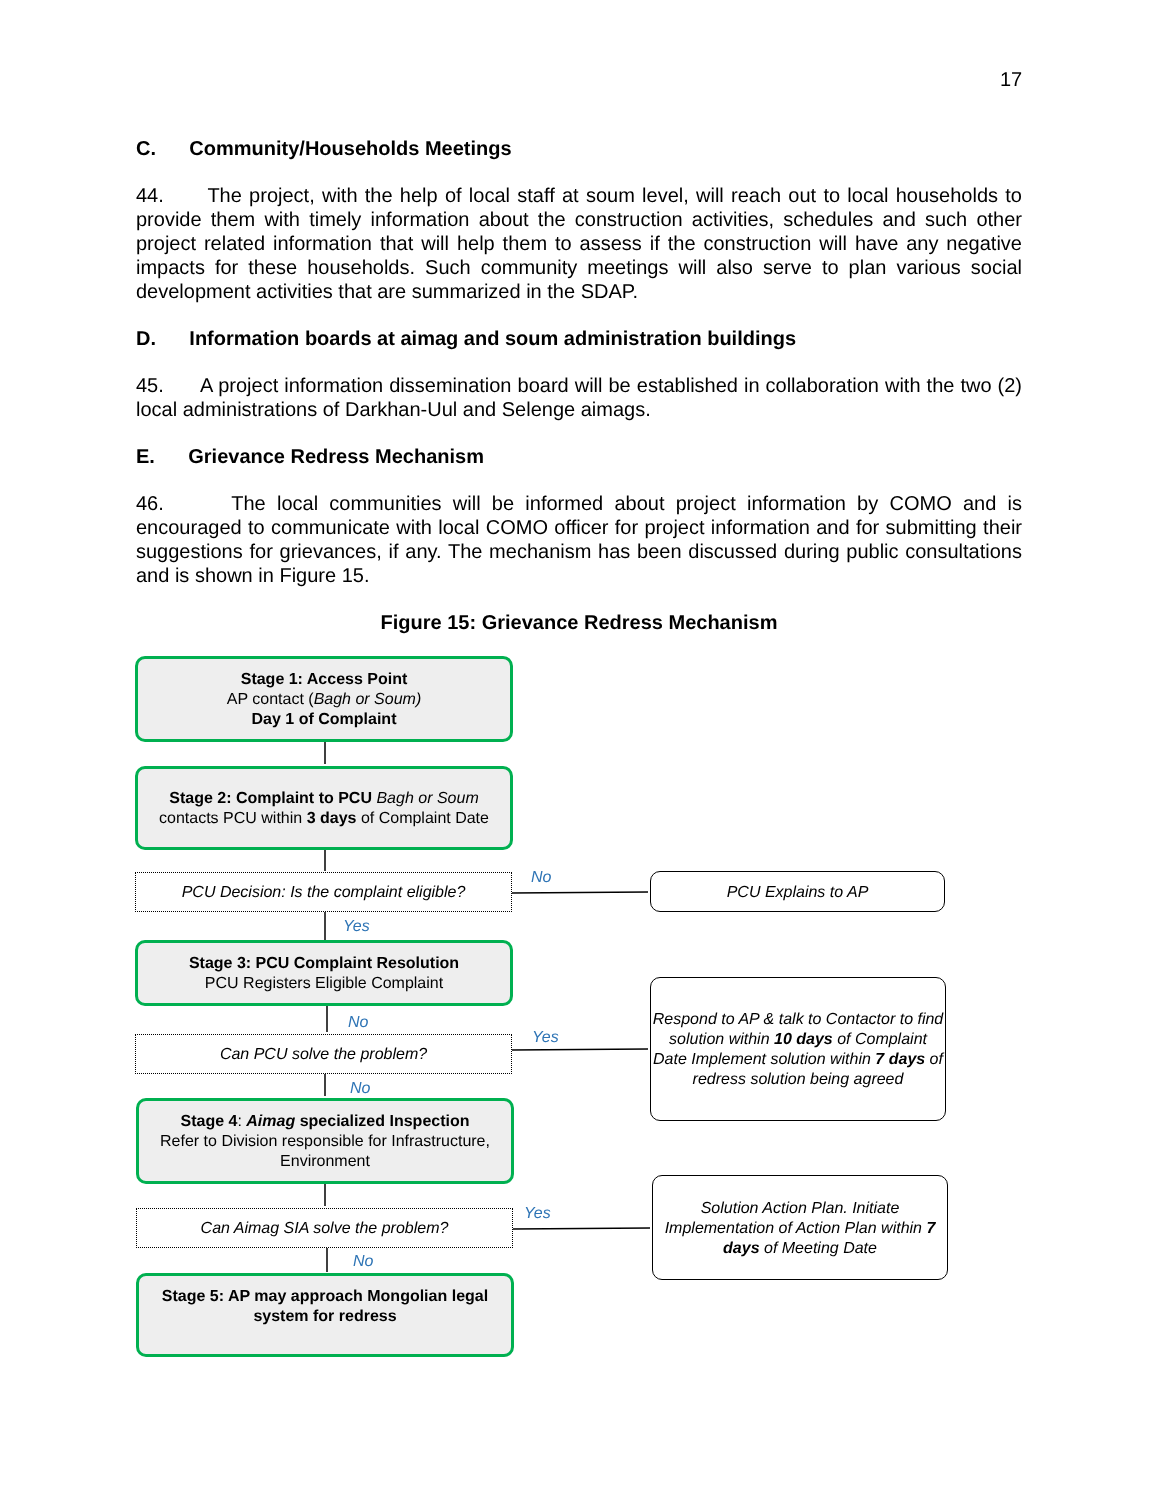17
C. Community/Households Meetings
44. The project, with the help of local staff at soum level, will reach out to local households to provide them with timely information about the construction activities, schedules and such other project related information that will help them to assess if the construction will have any negative impacts for these households. Such community meetings will also serve to plan various social development activities that are summarized in the SDAP.
D. Information boards at aimag and soum administration buildings
45. A project information dissemination board will be established in collaboration with the two (2) local administrations of Darkhan-Uul and Selenge aimags.
E. Grievance Redress Mechanism
46. The local communities will be informed about project information by COMO and is encouraged to communicate with local COMO officer for project information and for submitting their suggestions for grievances, if any. The mechanism has been discussed during public consultations and is shown in Figure 15.
Figure 15: Grievance Redress Mechanism
Stage 1: Access Point
AP contact (Bagh or Soum)
Day 1 of Complaint
Stage 2: Complaint to PCU Bagh or Soum contacts PCU within 3 days of Complaint Date
PCU Decision: Is the complaint eligible?
No PCU Explains to AP
Yes
Stage 3: PCU Complaint Resolution
PCU Registers Eligible Complaint
No
Can PCU solve the problem? Yes
Respond to AP & talk to Contactor to find solution within 10 days of Complaint Date Implement solution within 7 days of redress solution being agreed
No
Stage 4: Aimag specialized Inspection
Refer to Division responsible for Infrastructure, Environment
Can Aimag SIA solve the problem? Yes
Solution Action Plan. Initiate Implementation of Action Plan within 7 days of Meeting Date
No
Stage 5: AP may approach Mongolian legal system for redress